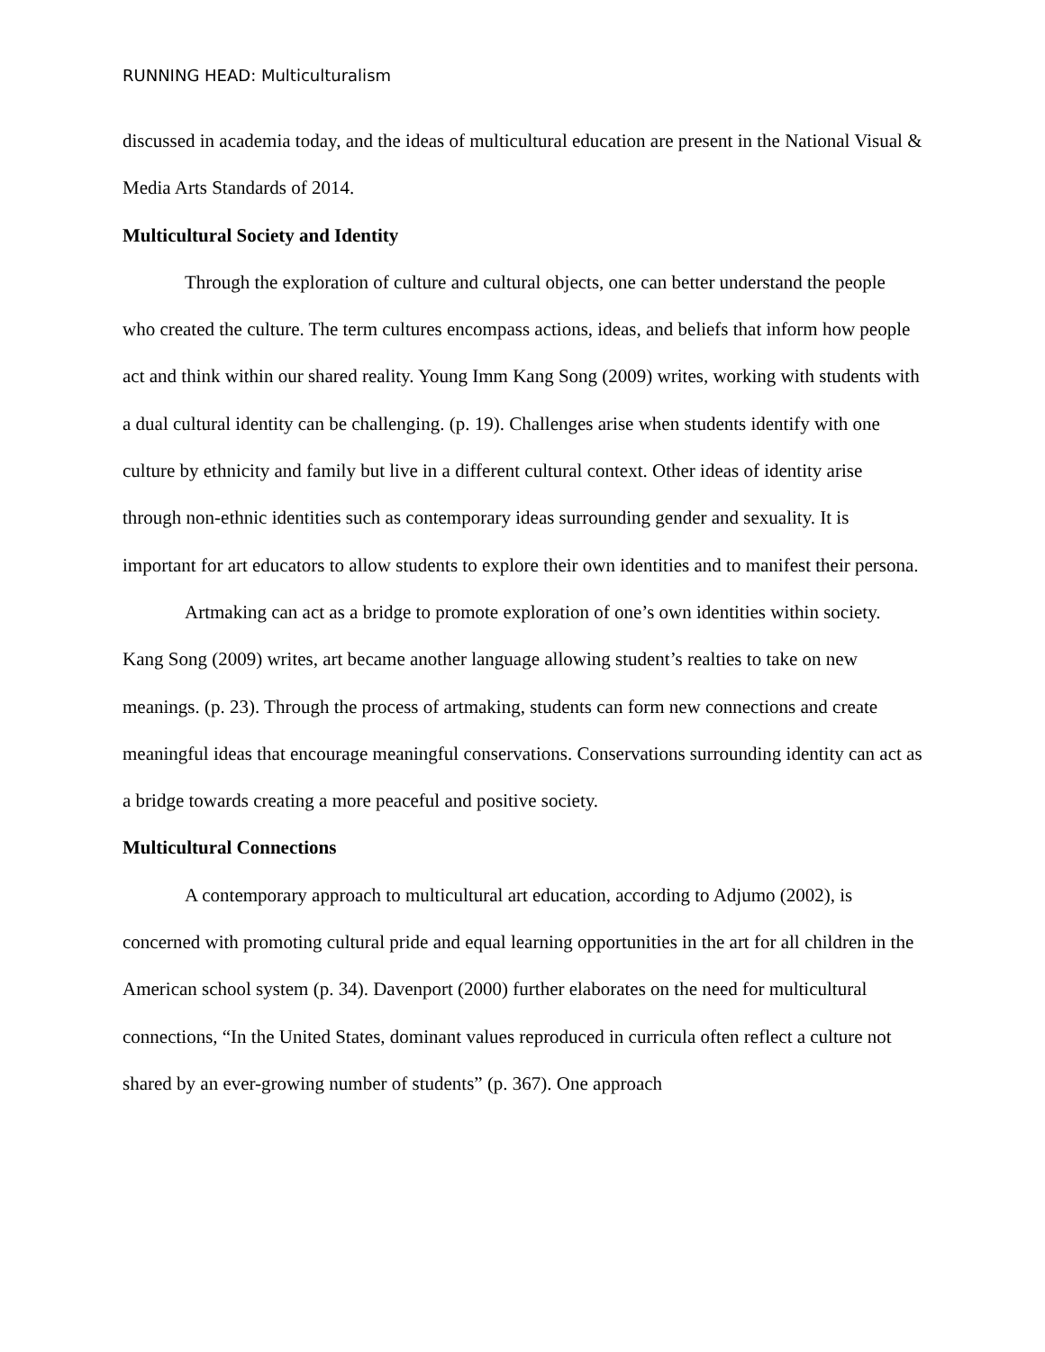RUNNING HEAD: Multiculturalism
discussed in academia today, and the ideas of multicultural education are present in the National Visual & Media Arts Standards of 2014.
Multicultural Society and Identity
Through the exploration of culture and cultural objects, one can better understand the people who created the culture. The term cultures encompass actions, ideas, and beliefs that inform how people act and think within our shared reality. Young Imm Kang Song (2009) writes, working with students with a dual cultural identity can be challenging. (p. 19). Challenges arise when students identify with one culture by ethnicity and family but live in a different cultural context. Other ideas of identity arise through non-ethnic identities such as contemporary ideas surrounding gender and sexuality. It is important for art educators to allow students to explore their own identities and to manifest their persona.
Artmaking can act as a bridge to promote exploration of one’s own identities within society. Kang Song (2009) writes, art became another language allowing student’s realties to take on new meanings. (p. 23). Through the process of artmaking, students can form new connections and create meaningful ideas that encourage meaningful conservations. Conservations surrounding identity can act as a bridge towards creating a more peaceful and positive society.
Multicultural Connections
A contemporary approach to multicultural art education, according to Adjumo (2002), is concerned with promoting cultural pride and equal learning opportunities in the art for all children in the American school system (p. 34). Davenport (2000) further elaborates on the need for multicultural connections, “In the United States, dominant values reproduced in curricula often reflect a culture not shared by an ever-growing number of students” (p. 367). One approach